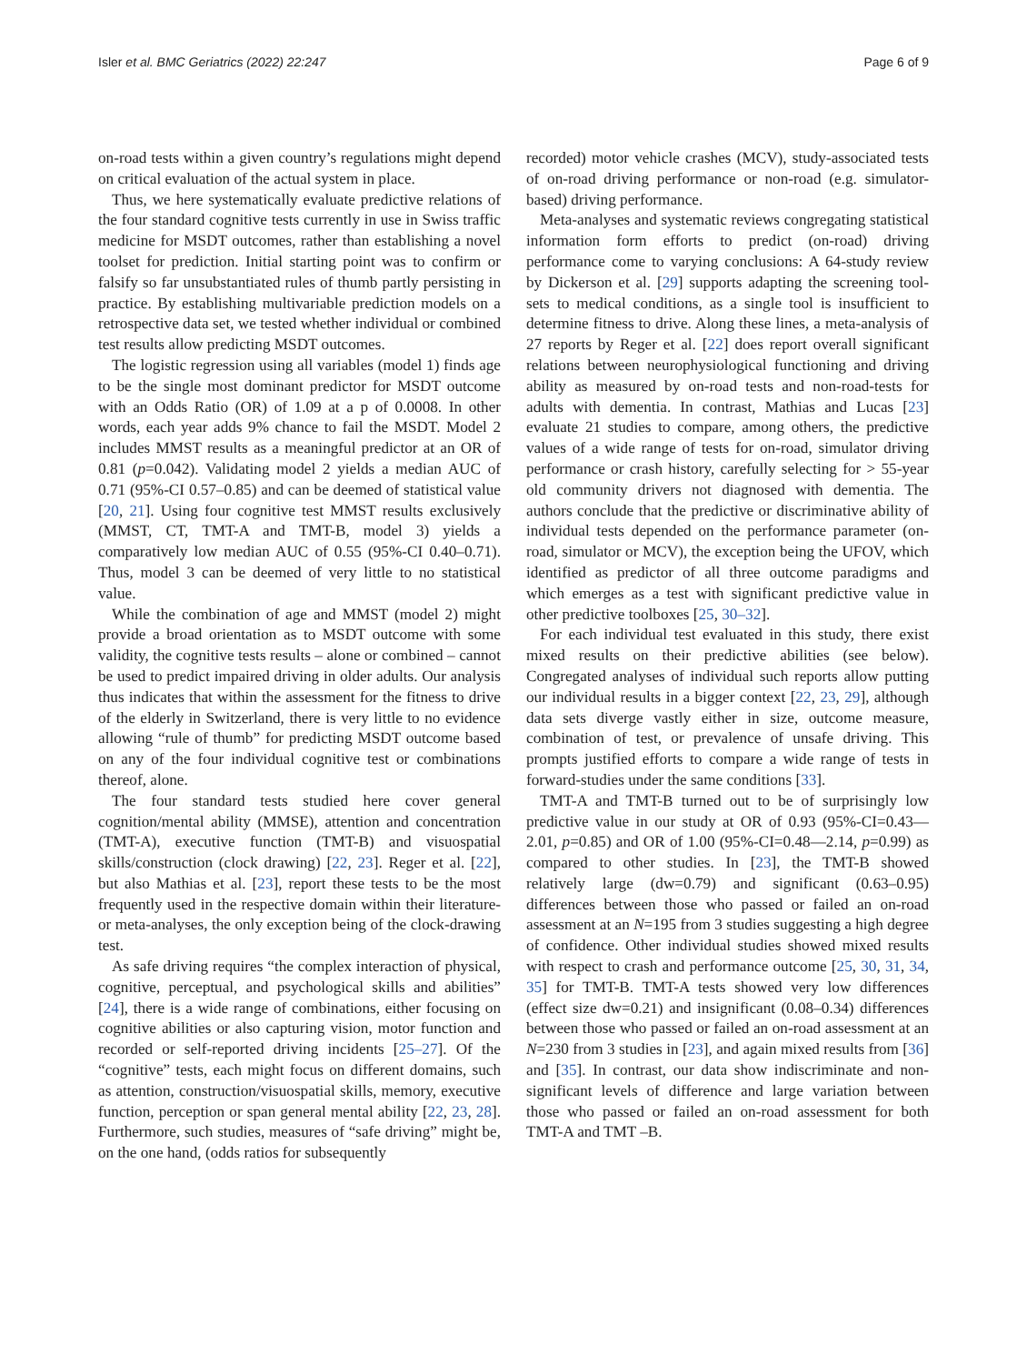Isler et al. BMC Geriatrics (2022) 22:247 Page 6 of 9
on-road tests within a given country’s regulations might depend on critical evaluation of the actual system in place.
Thus, we here systematically evaluate predictive relations of the four standard cognitive tests currently in use in Swiss traffic medicine for MSDT outcomes, rather than establishing a novel toolset for prediction. Initial starting point was to confirm or falsify so far unsubstantiated rules of thumb partly persisting in practice. By establishing multivariable prediction models on a retrospective data set, we tested whether individual or combined test results allow predicting MSDT outcomes.
The logistic regression using all variables (model 1) finds age to be the single most dominant predictor for MSDT outcome with an Odds Ratio (OR) of 1.09 at a p of 0.0008. In other words, each year adds 9% chance to fail the MSDT. Model 2 includes MMST results as a meaningful predictor at an OR of 0.81 (p=0.042). Validating model 2 yields a median AUC of 0.71 (95%-CI 0.57–0.85) and can be deemed of statistical value [20, 21]. Using four cognitive test MMST results exclusively (MMST, CT, TMT-A and TMT-B, model 3) yields a comparatively low median AUC of 0.55 (95%-CI 0.40–0.71). Thus, model 3 can be deemed of very little to no statistical value.
While the combination of age and MMST (model 2) might provide a broad orientation as to MSDT outcome with some validity, the cognitive tests results – alone or combined – cannot be used to predict impaired driving in older adults. Our analysis thus indicates that within the assessment for the fitness to drive of the elderly in Switzerland, there is very little to no evidence allowing “rule of thumb” for predicting MSDT outcome based on any of the four individual cognitive test or combinations thereof, alone.
The four standard tests studied here cover general cognition/mental ability (MMSE), attention and concentration (TMT-A), executive function (TMT-B) and visuospatial skills/construction (clock drawing) [22, 23]. Reger et al. [22], but also Mathias et al. [23], report these tests to be the most frequently used in the respective domain within their literature- or meta-analyses, the only exception being of the clock-drawing test.
As safe driving requires “the complex interaction of physical, cognitive, perceptual, and psychological skills and abilities” [24], there is a wide range of combinations, either focusing on cognitive abilities or also capturing vision, motor function and recorded or self-reported driving incidents [25–27]. Of the “cognitive” tests, each might focus on different domains, such as attention, construction/visuospatial skills, memory, executive function, perception or span general mental ability [22, 23, 28]. Furthermore, such studies, measures of “safe driving” might be, on the one hand, (odds ratios for subsequently
recorded) motor vehicle crashes (MCV), study-associated tests of on-road driving performance or non-road (e.g. simulator-based) driving performance.
Meta-analyses and systematic reviews congregating statistical information form efforts to predict (on-road) driving performance come to varying conclusions: A 64-study review by Dickerson et al. [29] supports adapting the screening tool-sets to medical conditions, as a single tool is insufficient to determine fitness to drive. Along these lines, a meta-analysis of 27 reports by Reger et al. [22] does report overall significant relations between neurophysiological functioning and driving ability as measured by on-road tests and non-road-tests for adults with dementia. In contrast, Mathias and Lucas [23] evaluate 21 studies to compare, among others, the predictive values of a wide range of tests for on-road, simulator driving performance or crash history, carefully selecting for > 55-year old community drivers not diagnosed with dementia. The authors conclude that the predictive or discriminative ability of individual tests depended on the performance parameter (on-road, simulator or MCV), the exception being the UFOV, which identified as predictor of all three outcome paradigms and which emerges as a test with significant predictive value in other predictive toolboxes [25, 30–32].
For each individual test evaluated in this study, there exist mixed results on their predictive abilities (see below). Congregated analyses of individual such reports allow putting our individual results in a bigger context [22, 23, 29], although data sets diverge vastly either in size, outcome measure, combination of test, or prevalence of unsafe driving. This prompts justified efforts to compare a wide range of tests in forward-studies under the same conditions [33].
TMT-A and TMT-B turned out to be of surprisingly low predictive value in our study at OR of 0.93 (95%-CI=0.43—2.01, p=0.85) and OR of 1.00 (95%-CI=0.48—2.14, p=0.99) as compared to other studies. In [23], the TMT-B showed relatively large (dw=0.79) and significant (0.63–0.95) differences between those who passed or failed an on-road assessment at an N=195 from 3 studies suggesting a high degree of confidence. Other individual studies showed mixed results with respect to crash and performance outcome [25, 30, 31, 34, 35] for TMT-B. TMT-A tests showed very low differences (effect size dw=0.21) and insignificant (0.08–0.34) differences between those who passed or failed an on-road assessment at an N=230 from 3 studies in [23], and again mixed results from [36] and [35]. In contrast, our data show indiscriminate and non-significant levels of difference and large variation between those who passed or failed an on-road assessment for both TMT-A and TMT –B.